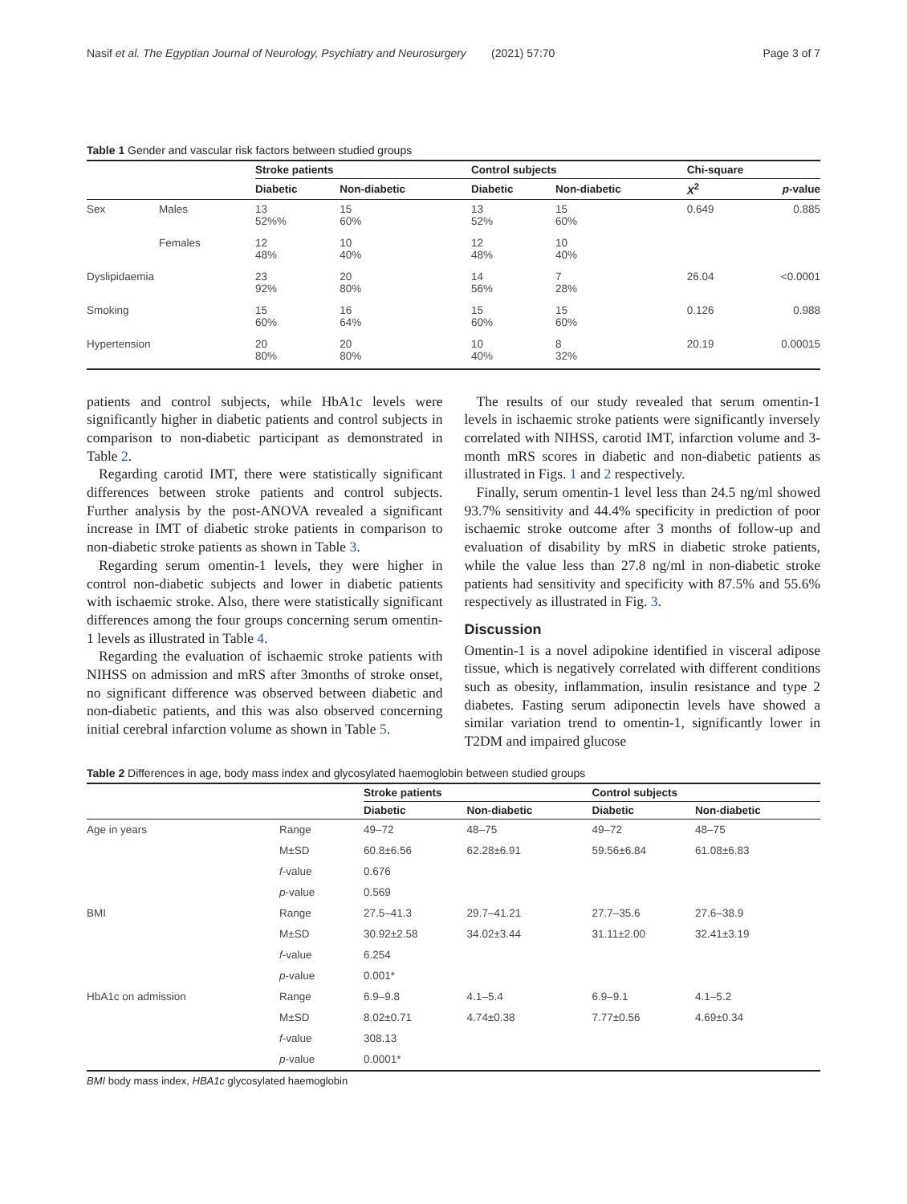Nasif et al. The Egyptian Journal of Neurology, Psychiatry and Neurosurgery (2021) 57:70 Page 3 of 7
Table 1 Gender and vascular risk factors between studied groups
| | | Stroke patients | | Control subjects | | Chi-square | |
| --- | --- | --- | --- | --- | --- | --- | --- |
| | | Diabetic | Non-diabetic | Diabetic | Non-diabetic | X<sup>2</sup> | p -value |
| Sex | Males | 13 52%% | 15 60% | 13 52% | 15 60% | 0.649 | 0.885 |
| | Females | 12 48% | 10 40% | 12 48% | 10 40% | | |
| Dyslipidaemia | | 23 92% | 20 80% | 14 56% | 7 28% | 26.04 | <0.0001 |
| Smoking | | 15 60% | 16 64% | 15 60% | 15 60% | 0.126 | 0.988 |
| Hypertension | | 20 80% | 20 80% | 10 40% | 8 32% | 20.19 | 0.00015 |
patients and control subjects, while HbA1c levels were significantly higher in diabetic patients and control subjects in comparison to non-diabetic participant as demonstrated in Table 2.
Regarding carotid IMT, there were statistically significant differences between stroke patients and control subjects. Further analysis by the post-ANOVA revealed a significant increase in IMT of diabetic stroke patients in comparison to non-diabetic stroke patients as shown in Table 3.
Regarding serum omentin-1 levels, they were higher in control non-diabetic subjects and lower in diabetic patients with ischaemic stroke. Also, there were statistically significant differences among the four groups concerning serum omentin-1 levels as illustrated in Table 4.
Regarding the evaluation of ischaemic stroke patients with NIHSS on admission and mRS after 3months of stroke onset, no significant difference was observed between diabetic and non-diabetic patients, and this was also observed concerning initial cerebral infarction volume as shown in Table 5.
The results of our study revealed that serum omentin-1 levels in ischaemic stroke patients were significantly inversely correlated with NIHSS, carotid IMT, infarction volume and 3-month mRS scores in diabetic and non-diabetic patients as illustrated in Figs. 1 and 2 respectively.
Finally, serum omentin-1 level less than 24.5 ng/ml showed 93.7% sensitivity and 44.4% specificity in prediction of poor ischaemic stroke outcome after 3 months of follow-up and evaluation of disability by mRS in diabetic stroke patients, while the value less than 27.8 ng/ml in non-diabetic stroke patients had sensitivity and specificity with 87.5% and 55.6% respectively as illustrated in Fig. 3.
Discussion
Omentin-1 is a novel adipokine identified in visceral adipose tissue, which is negatively correlated with different conditions such as obesity, inflammation, insulin resistance and type 2 diabetes. Fasting serum adiponectin levels have showed a similar variation trend to omentin-1, significantly lower in T2DM and impaired glucose
Table 2 Differences in age, body mass index and glycosylated haemoglobin between studied groups
| | | Stroke patients | | Control subjects | |
| --- | --- | --- | --- | --- | --- |
| | | Diabetic | Non-diabetic | Diabetic | Non-diabetic |
| Age in years | Range | 49–72 | 48–75 | 49–72 | 48–75 |
| | M±SD | 60.8±6.56 | 62.28±6.91 | 59.56±6.84 | 61.08±6.83 |
| | f -value | 0.676 | | | |
| | p -value | 0.569 | | | |
| BMI | Range | 27.5–41.3 | 29.7–41.21 | 27.7–35.6 | 27.6–38.9 |
| | M±SD | 30.92±2.58 | 34.02±3.44 | 31.11±2.00 | 32.41±3.19 |
| | f -value | 6.254 | | | |
| | p -value | 0.001* | | | |
| HbA1c on admission | Range | 6.9–9.8 | 4.1–5.4 | 6.9–9.1 | 4.1–5.2 |
| | M±SD | 8.02±0.71 | 4.74±0.38 | 7.77±0.56 | 4.69±0.34 |
| | f -value | 308.13 | | | |
| | p -value | 0.0001* | | | |
BMI body mass index, HBA1c glycosylated haemoglobin